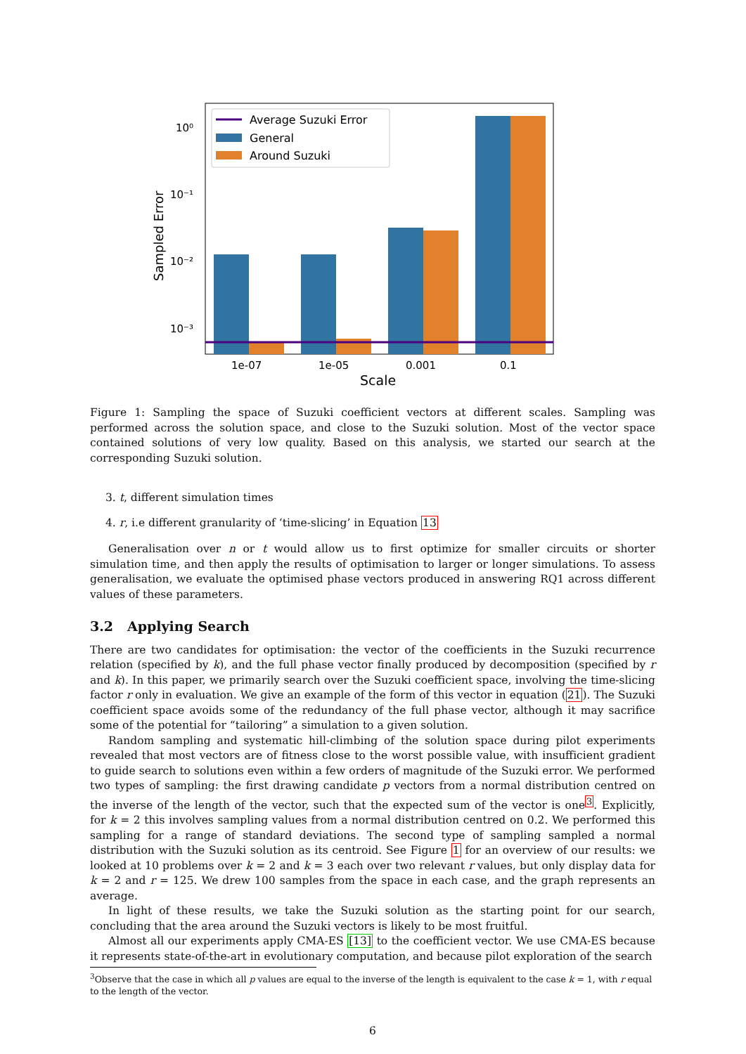10⁰
10⁻¹
10⁻²
10⁻³
Sampled Error
1e-07
1e-05
0.001
0.1
Scale
Average Suzuki Error
General
Around Suzuki
Figure 1: Sampling the space of Suzuki coefficient vectors at different scales. Sampling was performed across the solution space, and close to the Suzuki solution. Most of the vector space contained solutions of very low quality. Based on this analysis, we started our search at the corresponding Suzuki solution.
3. t, different simulation times
4. r, i.e different granularity of ‘time-slicing’ in Equation 13
Generalisation over n or t would allow us to first optimize for smaller circuits or shorter simulation time, and then apply the results of optimisation to larger or longer simulations. To assess generalisation, we evaluate the optimised phase vectors produced in answering RQ1 across different values of these parameters.
3.2 Applying Search
There are two candidates for optimisation: the vector of the coefficients in the Suzuki recurrence relation (specified by k), and the full phase vector finally produced by decomposition (specified by r and k). In this paper, we primarily search over the Suzuki coefficient space, involving the time-slicing factor r only in evaluation. We give an example of the form of this vector in equation (21). The Suzuki coefficient space avoids some of the redundancy of the full phase vector, although it may sacrifice some of the potential for “tailoring” a simulation to a given solution.
Random sampling and systematic hill-climbing of the solution space during pilot experiments revealed that most vectors are of fitness close to the worst possible value, with insufficient gradient to guide search to solutions even within a few orders of magnitude of the Suzuki error. We performed two types of sampling: the first drawing candidate p vectors from a normal distribution centred on the inverse of the length of the vector, such that the expected sum of the vector is one<sup>3</sup>. Explicitly, for k = 2 this involves sampling values from a normal distribution centred on 0.2. We performed this sampling for a range of standard deviations. The second type of sampling sampled a normal distribution with the Suzuki solution as its centroid. See Figure 1 for an overview of our results: we looked at 10 problems over k = 2 and k = 3 each over two relevant r values, but only display data for k = 2 and r = 125. We drew 100 samples from the space in each case, and the graph represents an average.
In light of these results, we take the Suzuki solution as the starting point for our search, concluding that the area around the Suzuki vectors is likely to be most fruitful.
Almost all our experiments apply CMA-ES [13] to the coefficient vector. We use CMA-ES because it represents state-of-the-art in evolutionary computation, and because pilot exploration of the search
<sup>3</sup> Observe that the case in which all p values are equal to the inverse of the length is equivalent to the case k = 1, with r equal to the length of the vector.
6